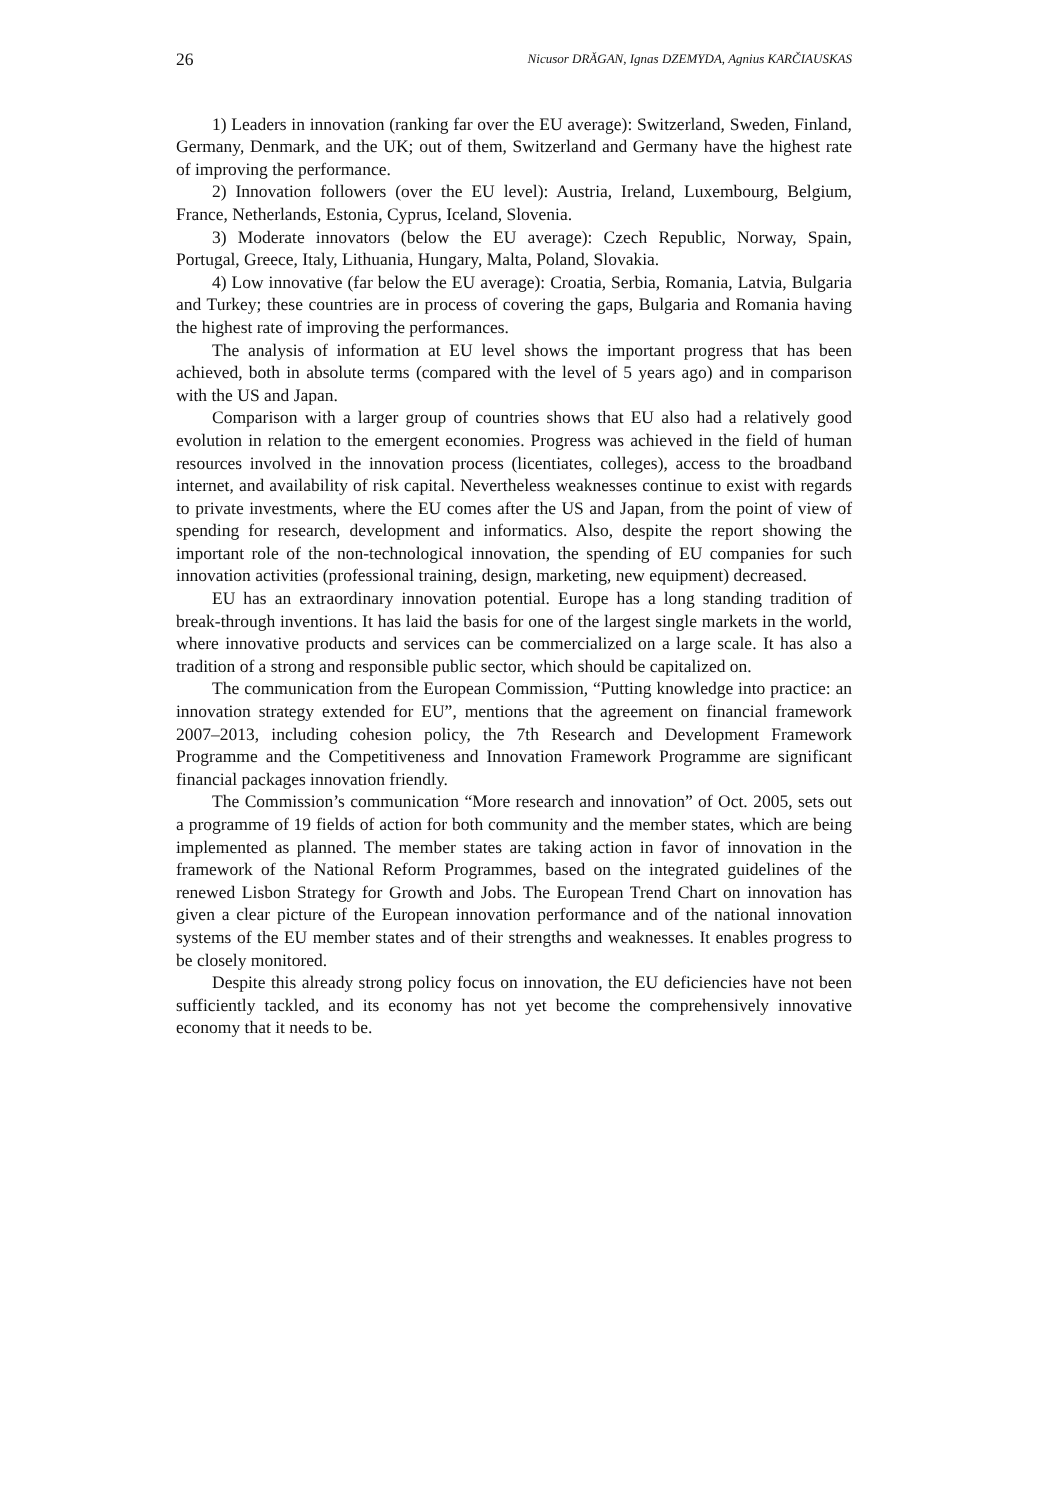26 Nicusor DRĂGAN, Ignas DZEMYDA, Agnius KARČIAUSKAS
1) Leaders in innovation (ranking far over the EU average): Switzerland, Sweden, Finland, Germany, Denmark, and the UK; out of them, Switzerland and Germany have the highest rate of improving the performance.
2) Innovation followers (over the EU level): Austria, Ireland, Luxembourg, Belgium, France, Netherlands, Estonia, Cyprus, Iceland, Slovenia.
3) Moderate innovators (below the EU average): Czech Republic, Norway, Spain, Portugal, Greece, Italy, Lithuania, Hungary, Malta, Poland, Slovakia.
4) Low innovative (far below the EU average): Croatia, Serbia, Romania, Latvia, Bulgaria and Turkey; these countries are in process of covering the gaps, Bulgaria and Romania having the highest rate of improving the performances.
The analysis of information at EU level shows the important progress that has been achieved, both in absolute terms (compared with the level of 5 years ago) and in comparison with the US and Japan.
Comparison with a larger group of countries shows that EU also had a relatively good evolution in relation to the emergent economies. Progress was achieved in the field of human resources involved in the innovation process (licentiates, colleges), access to the broadband internet, and availability of risk capital. Nevertheless weaknesses continue to exist with regards to private investments, where the EU comes after the US and Japan, from the point of view of spending for research, development and informatics. Also, despite the report showing the important role of the non-technological innovation, the spending of EU companies for such innovation activities (professional training, design, marketing, new equipment) decreased.
EU has an extraordinary innovation potential. Europe has a long standing tradition of break-through inventions. It has laid the basis for one of the largest single markets in the world, where innovative products and services can be commercialized on a large scale. It has also a tradition of a strong and responsible public sector, which should be capitalized on.
The communication from the European Commission, “Putting knowledge into practice: an innovation strategy extended for EU”, mentions that the agreement on financial framework 2007–2013, including cohesion policy, the 7th Research and Development Framework Programme and the Competitiveness and Innovation Framework Programme are significant financial packages innovation friendly.
The Commission’s communication “More research and innovation” of Oct. 2005, sets out a programme of 19 fields of action for both community and the member states, which are being implemented as planned. The member states are taking action in favor of innovation in the framework of the National Reform Programmes, based on the integrated guidelines of the renewed Lisbon Strategy for Growth and Jobs. The European Trend Chart on innovation has given a clear picture of the European innovation performance and of the national innovation systems of the EU member states and of their strengths and weaknesses. It enables progress to be closely monitored.
Despite this already strong policy focus on innovation, the EU deficiencies have not been sufficiently tackled, and its economy has not yet become the comprehensively innovative economy that it needs to be.